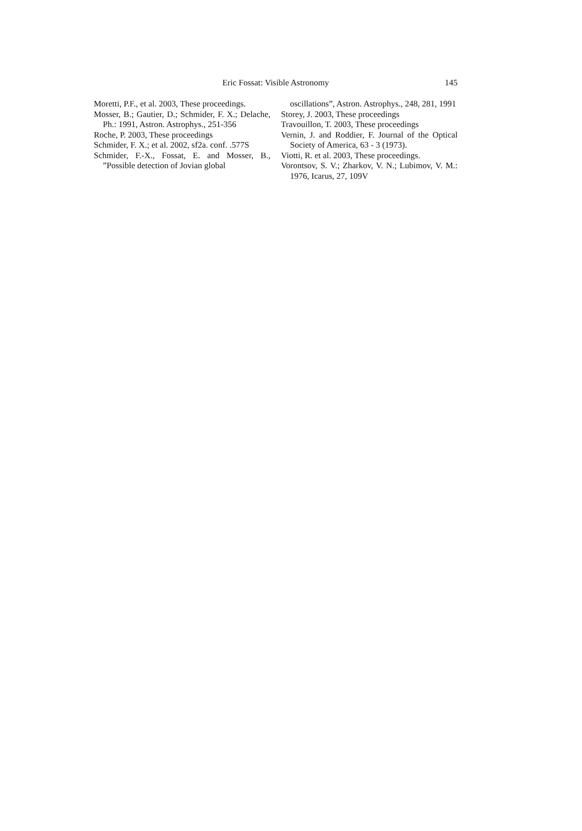Eric Fossat: Visible Astronomy
145
Moretti, P.F., et al. 2003, These proceedings.
Mosser, B.; Gautier, D.; Schmider, F. X.; Delache, Ph.: 1991, Astron. Astrophys., 251-356
Roche, P. 2003, These proceedings
Schmider, F. X.; et al. 2002, sf2a. conf. .577S
Schmider, F.-X., Fossat, E. and Mosser, B., ”Possible detection of Jovian global
oscillations”, Astron. Astrophys., 248, 281, 1991
Storey, J. 2003, These proceedings
Travouillon, T. 2003, These proceedings
Vernin, J. and Roddier, F. Journal of the Optical Society of America, 63 - 3 (1973).
Viotti, R. et al. 2003, These proceedings.
Vorontsov, S. V.; Zharkov, V. N.; Lubimov, V. M.: 1976, Icarus, 27, 109V